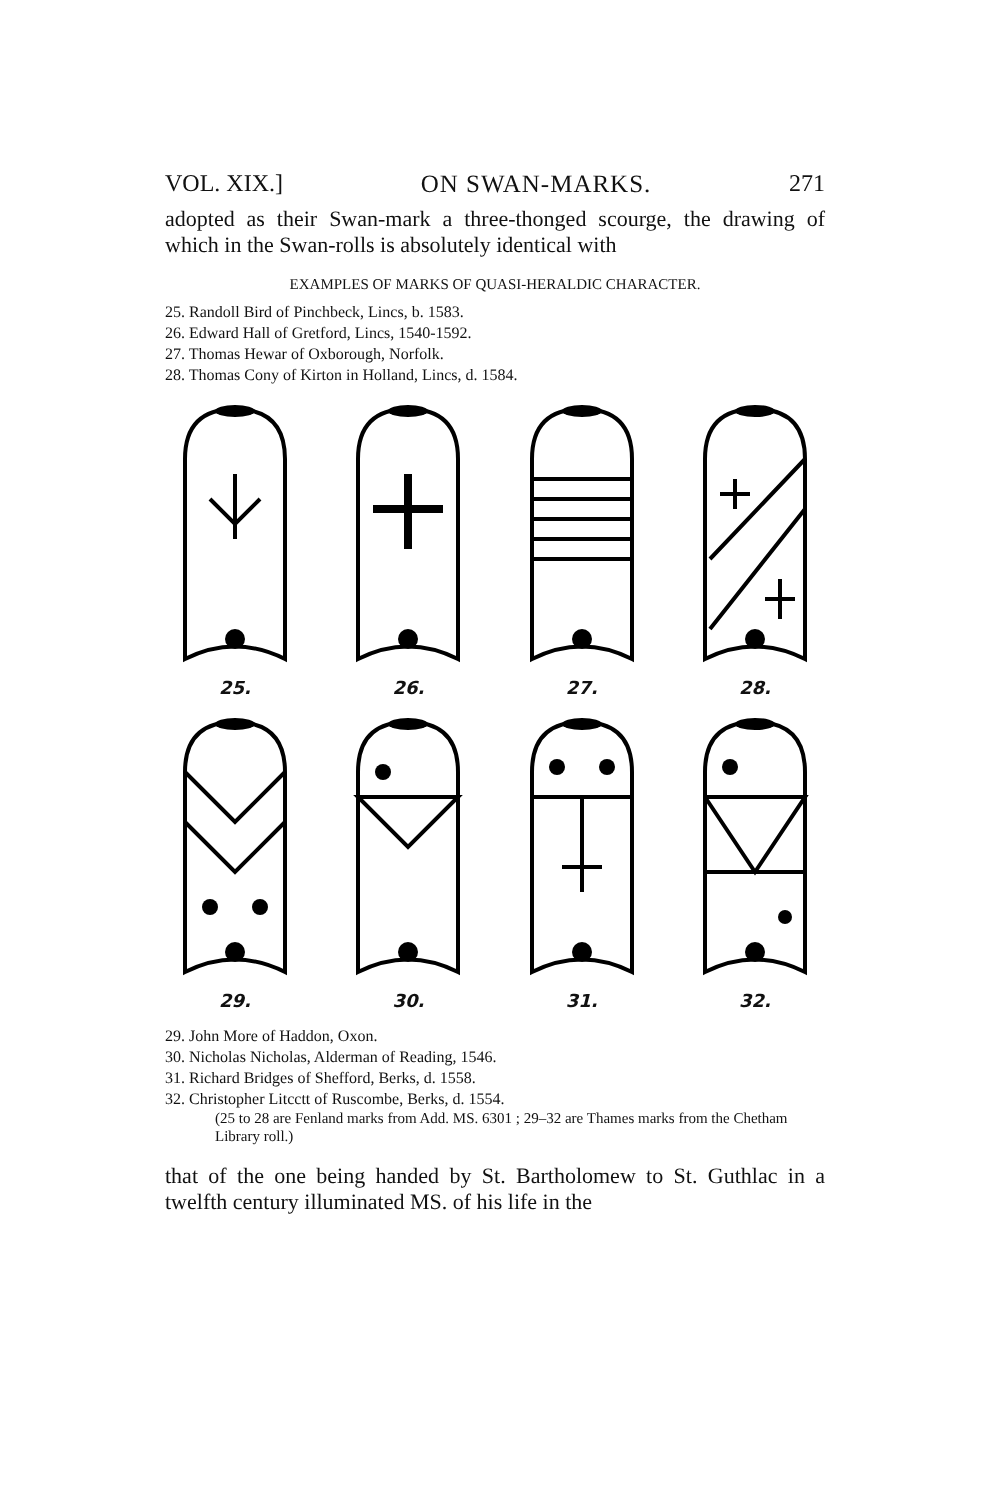VOL. XIX.] ON SWAN-MARKS. 271
adopted as their Swan-mark a three-thonged scourge, the drawing of which in the Swan-rolls is absolutely identical with
EXAMPLES OF MARKS OF QUASI-HERALDIC CHARACTER.
25. Randoll Bird of Pinchbeck, Lincs, b. 1583.
26. Edward Hall of Gretford, Lincs, 1540-1592.
27. Thomas Hewar of Oxborough, Norfolk.
28. Thomas Cony of Kirton in Holland, Lincs, d. 1584.
25. 26. 27. 28.
29. 30. 31. 32.
29. John More of Haddon, Oxon.
30. Nicholas Nicholas, Alderman of Reading, 1546.
31. Richard Bridges of Shefford, Berks, d. 1558.
32. Christopher Litcctt of Ruscombe, Berks, d. 1554.
(25 to 28 are Fenland marks from Add. MS. 6301 ; 29–32 are Thames marks from the Chetham Library roll.)
that of the one being handed by St. Bartholomew to St. Guthlac in a twelfth century illuminated MS. of his life in the